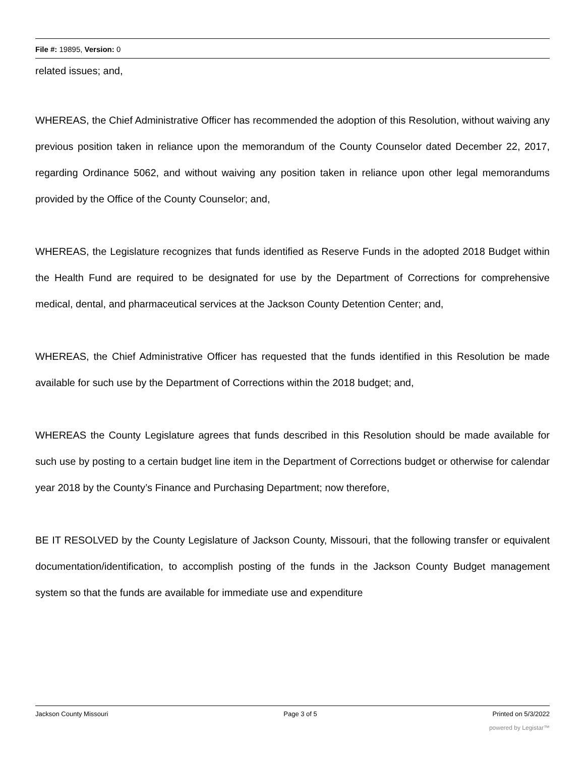File #: 19895, Version: 0
related issues; and,
WHEREAS, the Chief Administrative Officer has recommended the adoption of this Resolution, without waiving any previous position taken in reliance upon the memorandum of the County Counselor dated December 22, 2017, regarding Ordinance 5062, and without waiving any position taken in reliance upon other legal memorandums provided by the Office of the County Counselor; and,
WHEREAS, the Legislature recognizes that funds identified as Reserve Funds in the adopted 2018 Budget within the Health Fund are required to be designated for use by the Department of Corrections for comprehensive medical, dental, and pharmaceutical services at the Jackson County Detention Center; and,
WHEREAS, the Chief Administrative Officer has requested that the funds identified in this Resolution be made available for such use by the Department of Corrections within the 2018 budget; and,
WHEREAS the County Legislature agrees that funds described in this Resolution should be made available for such use by posting to a certain budget line item in the Department of Corrections budget or otherwise for calendar year 2018 by the County’s Finance and Purchasing Department; now therefore,
BE IT RESOLVED by the County Legislature of Jackson County, Missouri, that the following transfer or equivalent documentation/identification, to accomplish posting of the funds in the Jackson County Budget management system so that the funds are available for immediate use and expenditure
Jackson County Missouri Page 3 of 5 Printed on 5/3/2022
powered by Legistar™